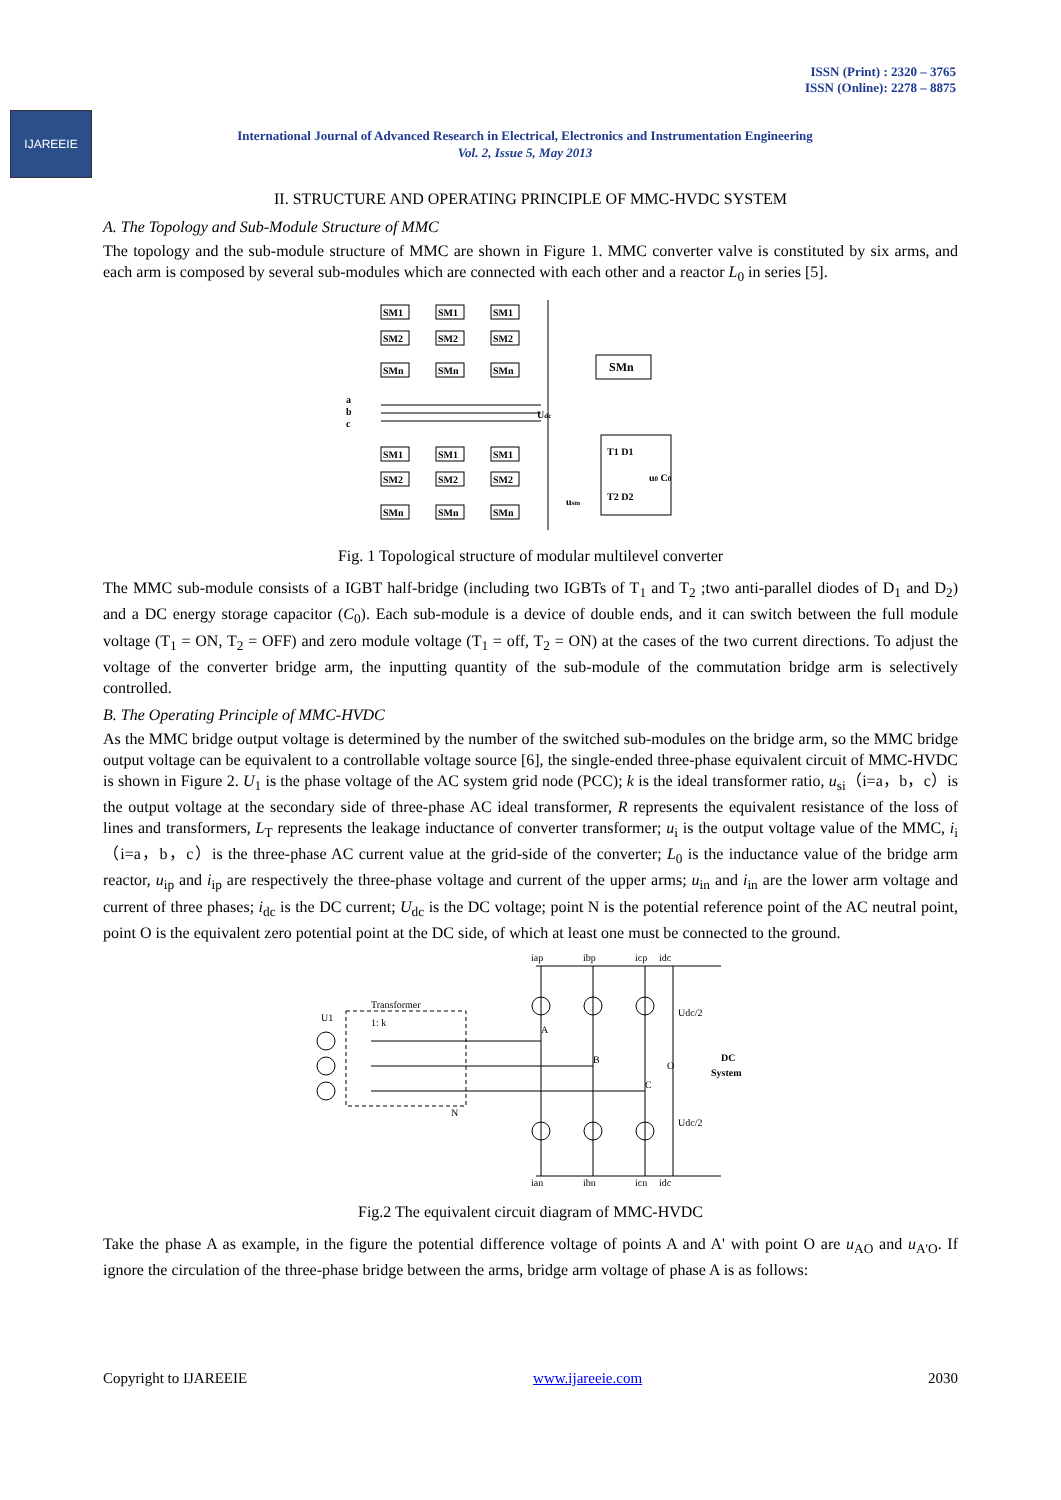ISSN (Print) : 2320 – 3765
ISSN (Online): 2278 – 8875
IJAREEIE
International Journal of Advanced Research in Electrical, Electronics and Instrumentation Engineering
Vol. 2, Issue 5, May 2013
II. STRUCTURE AND OPERATING PRINCIPLE OF MMC-HVDC SYSTEM
A. The Topology and Sub-Module Structure of MMC
The topology and the sub-module structure of MMC are shown in Figure 1. MMC converter valve is constituted by six arms, and each arm is composed by several sub-modules which are connected with each other and a reactor L<sub>0</sub> in series [5].
SM1
SM1
SM1
SM2
SM2
SM2
SMn
SMn
SMn
SM1
SM1
SM1
SM2
SM2
SM2
SMn
SMn
SMn
a
b
c
Udc
SMn
u0 C0
usm
T1 D1
T2 D2
Fig. 1 Topological structure of modular multilevel converter
The MMC sub-module consists of a IGBT half-bridge (including two IGBTs of T<sub>1</sub> and T<sub>2</sub> ;two anti-parallel diodes of D<sub>1</sub> and D<sub>2</sub>) and a DC energy storage capacitor (C<sub>0</sub>). Each sub-module is a device of double ends, and it can switch between the full module voltage (T<sub>1</sub> = ON, T<sub>2</sub> = OFF) and zero module voltage (T<sub>1</sub> = off, T<sub>2</sub> = ON) at the cases of the two current directions. To adjust the voltage of the converter bridge arm, the inputting quantity of the sub-module of the commutation bridge arm is selectively controlled.
B. The Operating Principle of MMC-HVDC
As the MMC bridge output voltage is determined by the number of the switched sub-modules on the bridge arm, so the MMC bridge output voltage can be equivalent to a controllable voltage source [6], the single-ended three-phase equivalent circuit of MMC-HVDC is shown in Figure 2. U<sub>1</sub> is the phase voltage of the AC system grid node (PCC); k is the ideal transformer ratio, u<sub>si</sub>（i=a，b，c）is the output voltage at the secondary side of three-phase AC ideal transformer, R represents the equivalent resistance of the loss of lines and transformers, L<sub>T</sub> represents the leakage inductance of converter transformer; u<sub>i</sub> is the output voltage value of the MMC, i<sub>i</sub>（i=a，b，c）is the three-phase AC current value at the grid-side of the converter; L<sub>0</sub> is the inductance value of the bridge arm reactor, u<sub>ip</sub> and i<sub>ip</sub> are respectively the three-phase voltage and current of the upper arms; u<sub>in</sub> and i<sub>in</sub> are the lower arm voltage and current of three phases; i<sub>dc</sub> is the DC current; U<sub>dc</sub> is the DC voltage; point N is the potential reference point of the AC neutral point, point O is the equivalent zero potential point at the DC side, of which at least one must be connected to the ground.
Transformer
U1
1: k
iap
ibp
icp
idc
A
B
C
O
Udc/2
Udc/2
DC
System
N
ian
ibn
icn
idc
Fig.2 The equivalent circuit diagram of MMC-HVDC
Take the phase A as example, in the figure the potential difference voltage of points A and A' with point O are u<sub>AO</sub> and u<sub>A'O</sub>. If ignore the circulation of the three-phase bridge between the arms, bridge arm voltage of phase A is as follows:
Copyright to IJAREEIE www.ijareeie.com 2030